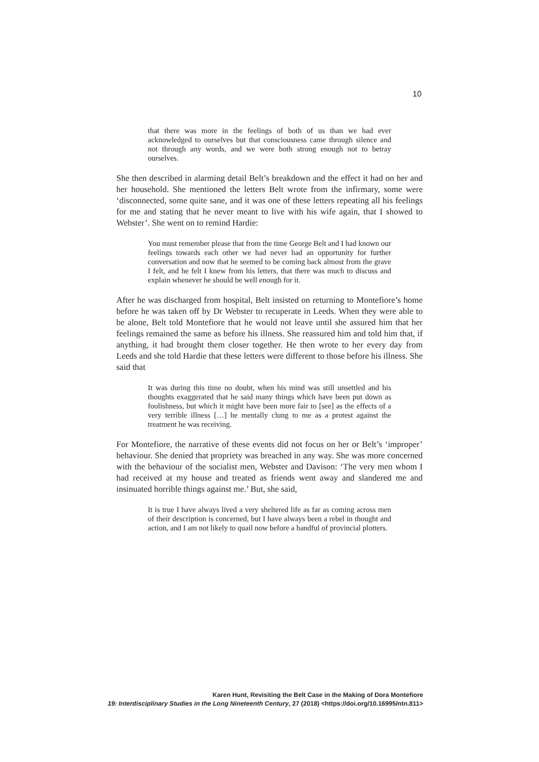10
that there was more in the feelings of both of us than we had ever acknowledged to ourselves but that consciousness came through silence and not through any words, and we were both strong enough not to betray ourselves.
She then described in alarming detail Belt’s breakdown and the effect it had on her and her household. She mentioned the letters Belt wrote from the infirmary, some were ‘disconnected, some quite sane, and it was one of these letters repeating all his feelings for me and stating that he never meant to live with his wife again, that I showed to Webster’. She went on to remind Hardie:
You must remember please that from the time George Belt and I had known our feelings towards each other we had never had an opportunity for further conversation and now that he seemed to be coming back almost from the grave I felt, and he felt I knew from his letters, that there was much to discuss and explain whenever he should be well enough for it.
After he was discharged from hospital, Belt insisted on returning to Montefiore’s home before he was taken off by Dr Webster to recuperate in Leeds. When they were able to be alone, Belt told Montefiore that he would not leave until she assured him that her feelings remained the same as before his illness. She reassured him and told him that, if anything, it had brought them closer together. He then wrote to her every day from Leeds and she told Hardie that these letters were different to those before his illness. She said that
It was during this time no doubt, when his mind was still unsettled and his thoughts exaggerated that he said many things which have been put down as foolishness, but which it might have been more fair to [see] as the effects of a very terrible illness […] he mentally clung to me as a protest against the treatment he was receiving.
For Montefiore, the narrative of these events did not focus on her or Belt’s ‘improper’ behaviour. She denied that propriety was breached in any way. She was more concerned with the behaviour of the socialist men, Webster and Davison: ‘The very men whom I had received at my house and treated as friends went away and slandered me and insinuated horrible things against me.’ But, she said,
It is true I have always lived a very sheltered life as far as coming across men of their description is concerned, but I have always been a rebel in thought and action, and I am not likely to quail now before a handful of provincial plotters.
Karen Hunt, Revisiting the Belt Case in the Making of Dora Montefiore
19: Interdisciplinary Studies in the Long Nineteenth Century, 27 (2018) <https://doi.org/10.16995/ntn.811>